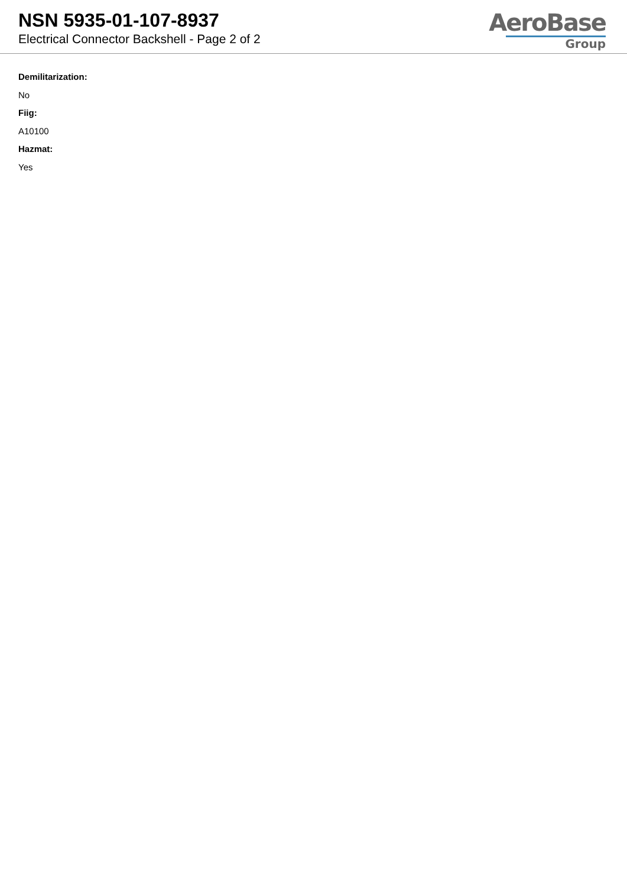NSN 5935-01-107-8937
Electrical Connector Backshell - Page 2 of 2
AeroBase
Group
Demilitarization:
No
Fiig:
A10100
Hazmat:
Yes